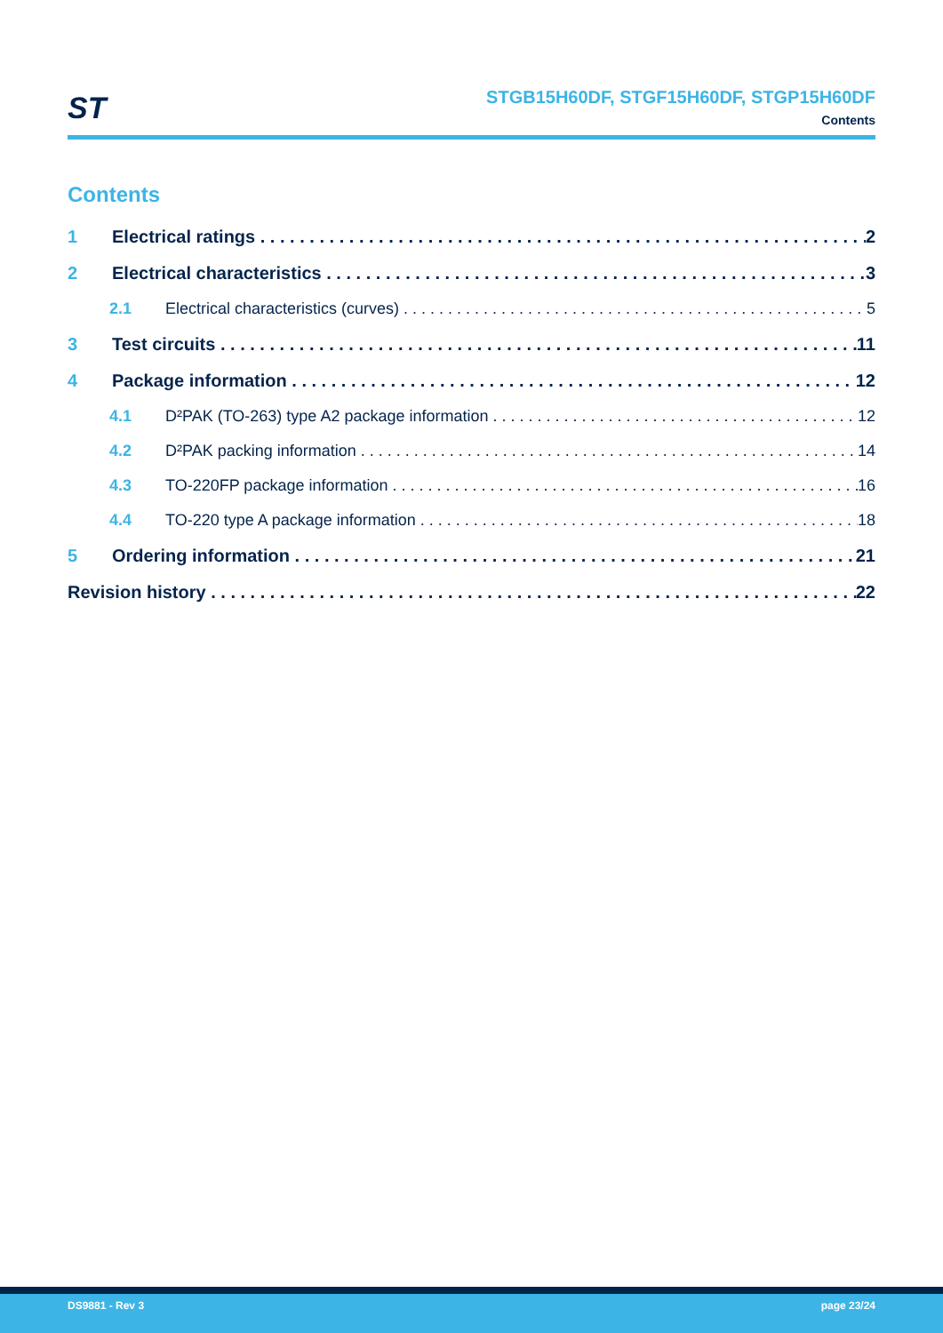ST
STGB15H60DF, STGF15H60DF, STGP15H60DF
Contents
Contents
1 Electrical ratings 2
2 Electrical characteristics 3
2.1 Electrical characteristics (curves) 5
3 Test circuits 11
4 Package information 12
4.1 D²PAK (TO-263) type A2 package information 12
4.2 D²PAK packing information 14
4.3 TO-220FP package information 16
4.4 TO-220 type A package information 18
5 Ordering information 21
Revision history 22
DS9881 - Rev 3 page 23/24